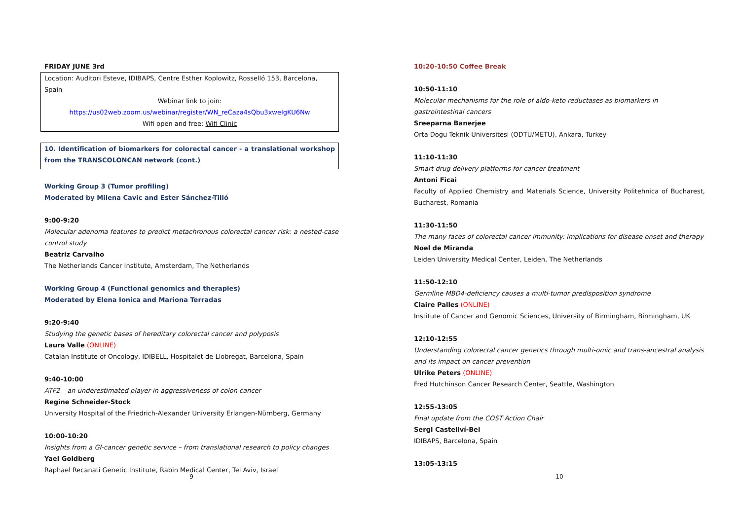FRIDAY JUNE 3rd
Location: Auditori Esteve, IDIBAPS, Centre Esther Koplowitz, Rosselló 153, Barcelona, Spain
Webinar link to join:
https://us02web.zoom.us/webinar/register/WN_reCaza4sQbu3xweIgKU6Nw
Wifi open and free: Wifi Clinic
10. Identification of biomarkers for colorectal cancer - a translational workshop from the TRANSCOLONCAN network (cont.)
Working Group 3 (Tumor profiling)
Moderated by Milena Cavic and Ester Sánchez-Tilló
9:00-9:20
Molecular adenoma features to predict metachronous colorectal cancer risk: a nested-case control study
Beatriz Carvalho
The Netherlands Cancer Institute, Amsterdam, The Netherlands
Working Group 4 (Functional genomics and therapies)
Moderated by Elena Ionica and Mariona Terradas
9:20-9:40
Studying the genetic bases of hereditary colorectal cancer and polyposis
Laura Valle (ONLINE)
Catalan Institute of Oncology, IDIBELL, Hospitalet de Llobregat, Barcelona, Spain
9:40-10:00
ATF2 – an underestimated player in aggressiveness of colon cancer
Regine Schneider-Stock
University Hospital of the Friedrich-Alexander University Erlangen-Nürnberg, Germany
10:00-10:20
Insights from a GI-cancer genetic service – from translational research to policy changes
Yael Goldberg
Raphael Recanati Genetic Institute, Rabin Medical Center, Tel Aviv, Israel
9
10:20-10:50 Coffee Break
10:50-11:10
Molecular mechanisms for the role of aldo-keto reductases as biomarkers in gastrointestinal cancers
Sreeparna Banerjee
Orta Dogu Teknik Universitesi (ODTU/METU), Ankara, Turkey
11:10-11:30
Smart drug delivery platforms for cancer treatment
Antoni Ficai
Faculty of Applied Chemistry and Materials Science, University Politehnica of Bucharest, Bucharest, Romania
11:30-11:50
The many faces of colorectal cancer immunity: implications for disease onset and therapy
Noel de Miranda
Leiden University Medical Center, Leiden, The Netherlands
11:50-12:10
Germline MBD4-deficiency causes a multi-tumor predisposition syndrome
Claire Palles (ONLINE)
Institute of Cancer and Genomic Sciences, University of Birmingham, Birmingham, UK
12:10-12:55
Understanding colorectal cancer genetics through multi-omic and trans-ancestral analysis and its impact on cancer prevention
Ulrike Peters (ONLINE)
Fred Hutchinson Cancer Research Center, Seattle, Washington
12:55-13:05
Final update from the COST Action Chair
Sergi Castellví-Bel
IDIBAPS, Barcelona, Spain
13:05-13:15
10